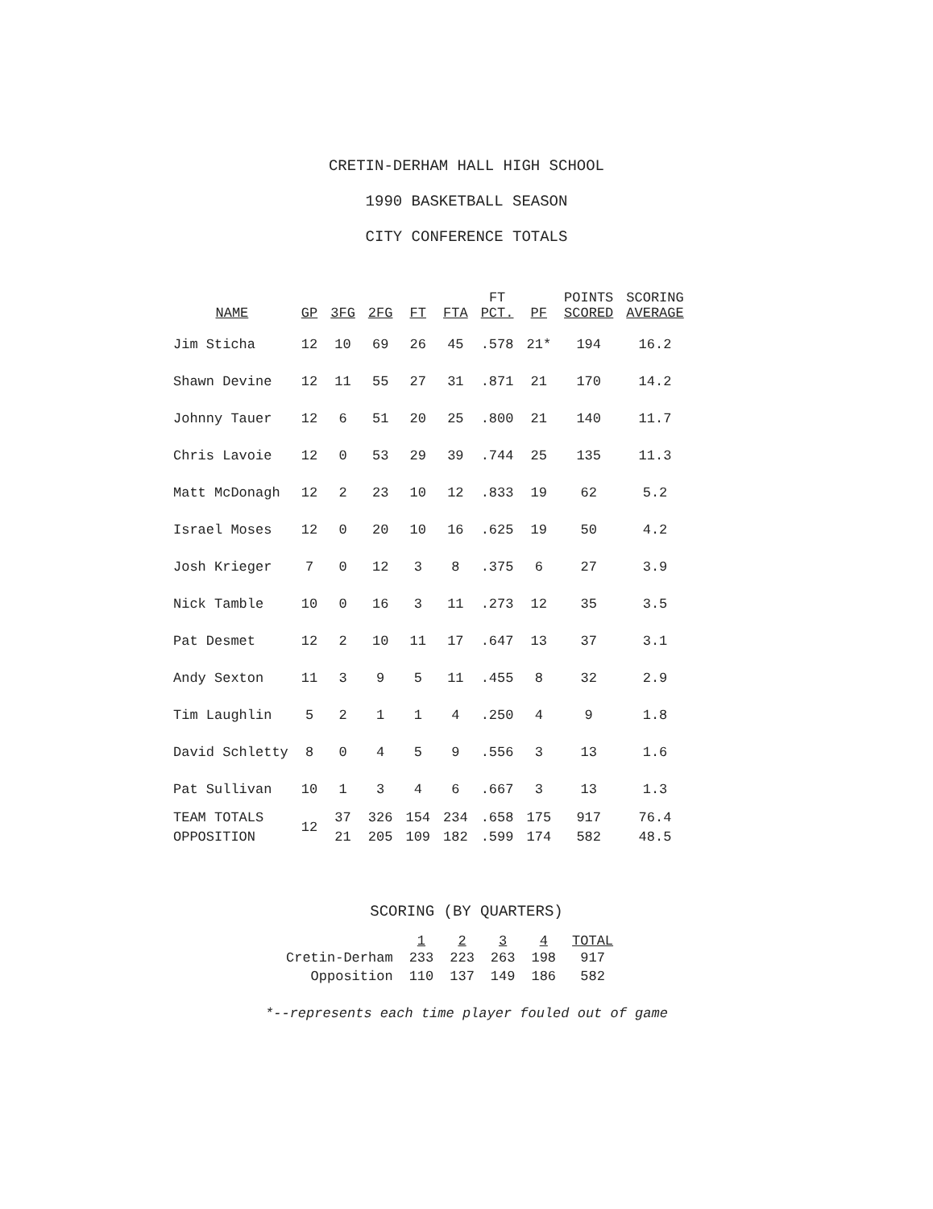CRETIN-DERHAM HALL HIGH SCHOOL
1990 BASKETBALL SEASON
CITY CONFERENCE TOTALS
| NAME | GP | 3FG | 2FG | FT | FTA | FT PCT. | PF | POINTS SCORED | SCORING AVERAGE |
| --- | --- | --- | --- | --- | --- | --- | --- | --- | --- |
| Jim Sticha | 12 | 10 | 69 | 26 | 45 | .578 | 21* | 194 | 16.2 |
| Shawn Devine | 12 | 11 | 55 | 27 | 31 | .871 | 21 | 170 | 14.2 |
| Johnny Tauer | 12 | 6 | 51 | 20 | 25 | .800 | 21 | 140 | 11.7 |
| Chris Lavoie | 12 | 0 | 53 | 29 | 39 | .744 | 25 | 135 | 11.3 |
| Matt McDonagh | 12 | 2 | 23 | 10 | 12 | .833 | 19 | 62 | 5.2 |
| Israel Moses | 12 | 0 | 20 | 10 | 16 | .625 | 19 | 50 | 4.2 |
| Josh Krieger | 7 | 0 | 12 | 3 | 8 | .375 | 6 | 27 | 3.9 |
| Nick Tamble | 10 | 0 | 16 | 3 | 11 | .273 | 12 | 35 | 3.5 |
| Pat Desmet | 12 | 2 | 10 | 11 | 17 | .647 | 13 | 37 | 3.1 |
| Andy Sexton | 11 | 3 | 9 | 5 | 11 | .455 | 8 | 32 | 2.9 |
| Tim Laughlin | 5 | 2 | 1 | 1 | 4 | .250 | 4 | 9 | 1.8 |
| David Schletty | 8 | 0 | 4 | 5 | 9 | .556 | 3 | 13 | 1.6 |
| Pat Sullivan | 10 | 1 | 3 | 4 | 6 | .667 | 3 | 13 | 1.3 |
| TEAM TOTALS | 12 | 37 | 326 | 154 | 234 | .658 | 175 | 917 | 76.4 |
| OPPOSITION | | 21 | 205 | 109 | 182 | .599 | 174 | 582 | 48.5 |
SCORING (BY QUARTERS)
| | 1 | 2 | 3 | 4 | TOTAL |
| --- | --- | --- | --- | --- | --- |
| Cretin-Derham | 233 | 223 | 263 | 198 | 917 |
| Opposition | 110 | 137 | 149 | 186 | 582 |
*--represents each time player fouled out of game